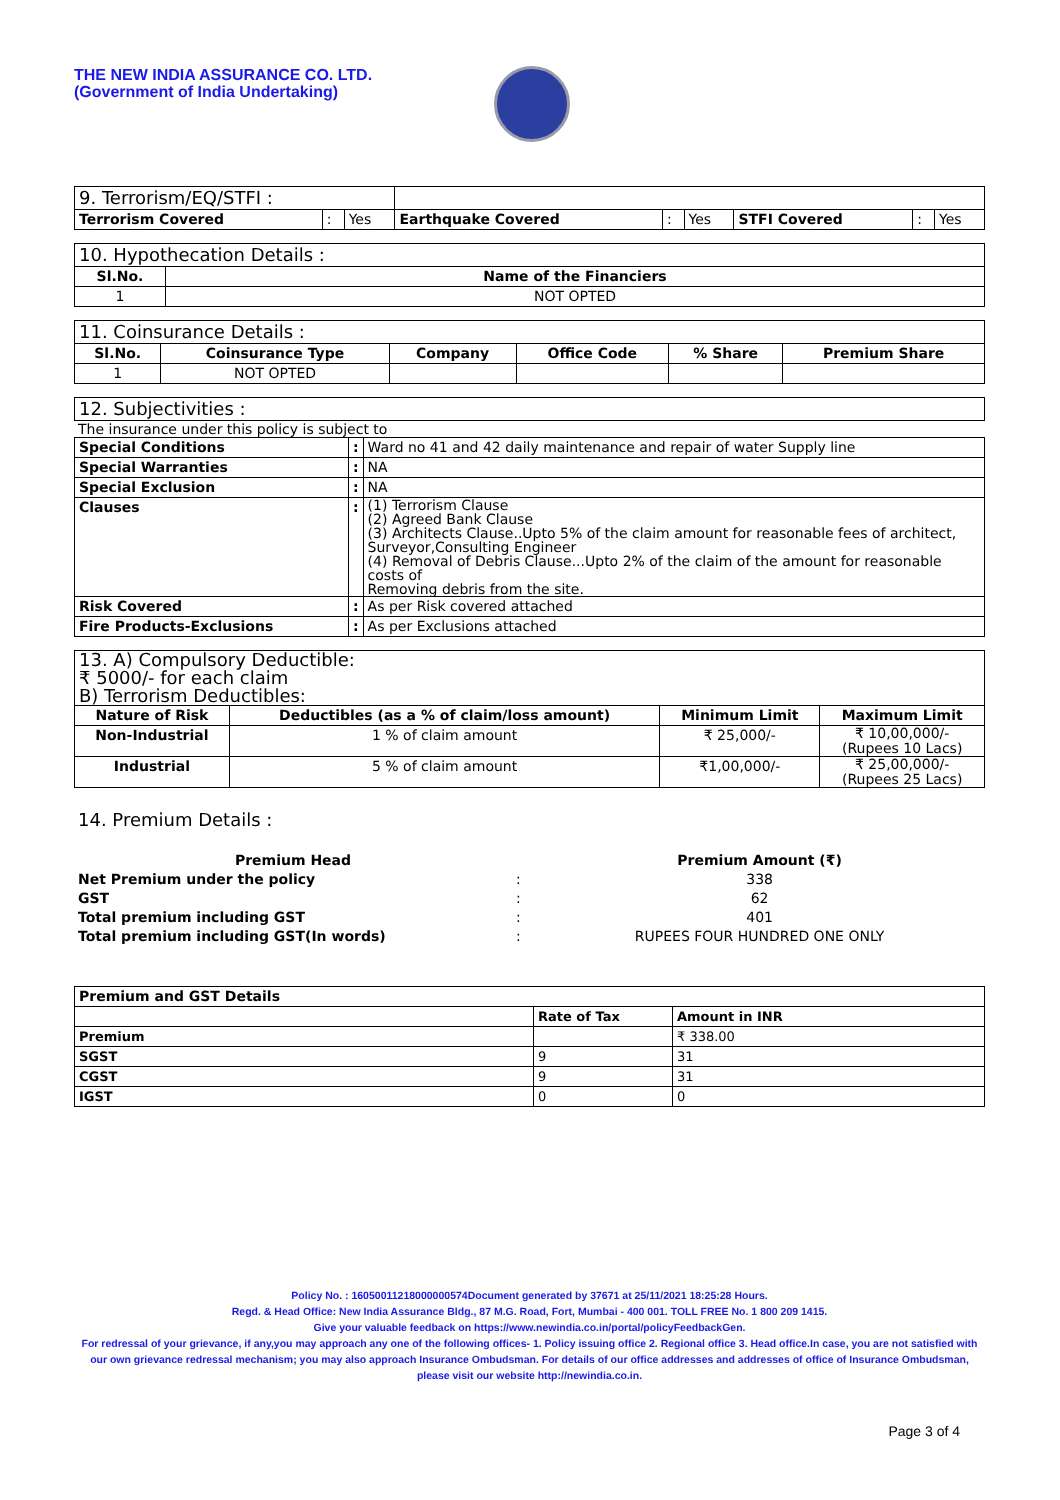THE NEW INDIA ASSURANCE CO. LTD.
(Government of India Undertaking)
| 9. Terrorism/EQ/STFI : | | | | | | | | |
| Terrorism Covered | : | Yes | Earthquake Covered | : | Yes | STFI Covered | : | Yes |
| 10. Hypothecation Details : | |
| Sl.No. | Name of the Financiers |
| 1 | NOT OPTED |
| 11. Coinsurance Details : | | | | | |
| Sl.No. | Coinsurance Type | Company | Office Code | % Share | Premium Share |
| 1 | NOT OPTED | | | | |
| 12. Subjectivities : |
The insurance under this policy is subject to
| Special Conditions | : | Ward no 41 and 42 daily maintenance and repair of water Supply line |
| Special Warranties | : | NA |
| Special Exclusion | : | NA |
| Clauses | : | (1) Terrorism Clause (2) Agreed Bank Clause (3) Architects Clause..Upto 5% of the claim amount for reasonable fees of architect, Surveyor,Consulting Engineer (4) Removal of Debris Clause...Upto 2% of the claim of the amount for reasonable costs of Removing debris from the site. |
| Risk Covered | : | As per Risk covered attached |
| Fire Products-Exclusions | : | As per Exclusions attached |
| 13. A) Compulsory Deductible: ₹ 5000/- for each claim B) Terrorism Deductibles: | | | |
| Nature of Risk | Deductibles (as a % of claim/loss amount) | Minimum Limit | Maximum Limit |
| Non-Industrial | 1 % of claim amount | ₹ 25,000/- | ₹ 10,00,000/- (Rupees 10 Lacs) |
| Industrial | 5 % of claim amount | ₹1,00,000/- | ₹ 25,00,000/- (Rupees 25 Lacs) |
14. Premium Details :
| Premium Head | | Premium Amount (₹) |
| Net Premium under the policy | : | 338 |
| GST | : | 62 |
| Total premium including GST | : | 401 |
| Total premium including GST(In words) | : | RUPEES FOUR HUNDRED ONE ONLY |
| Premium and GST Details | | |
| | Rate of Tax | Amount in INR |
| Premium | | ₹ 338.00 |
| SGST | 9 | 31 |
| CGST | 9 | 31 |
| IGST | 0 | 0 |
Policy No. : 16050011218000000574Document generated by 37671 at 25/11/2021 18:25:28 Hours.
Regd. & Head Office: New India Assurance Bldg., 87 M.G. Road, Fort, Mumbai - 400 001. TOLL FREE No. 1 800 209 1415.
Give your valuable feedback on https://www.newindia.co.in/portal/policyFeedbackGen.
For redressal of your grievance, if any,you may approach any one of the following offices- 1. Policy issuing office 2. Regional office 3. Head office.In case, you are not satisfied with our own grievance redressal mechanism; you may also approach Insurance Ombudsman. For details of our office addresses and addresses of office of Insurance Ombudsman, please visit our website http://newindia.co.in.
Page 3 of 4